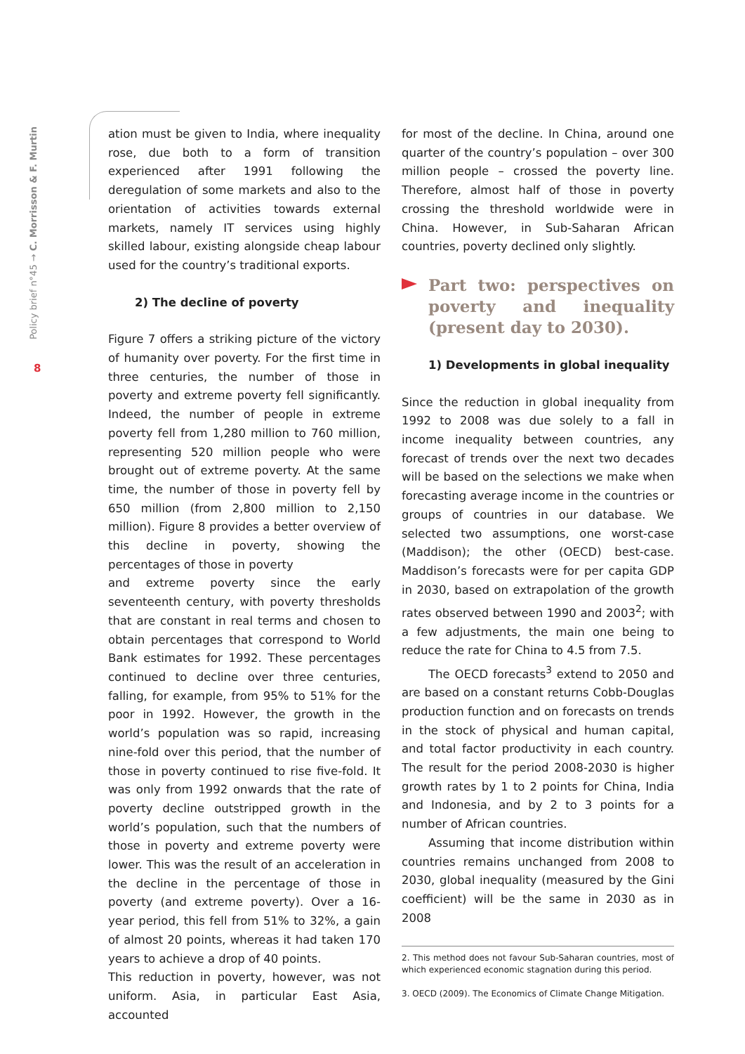Policy brief n°45 → C. Morrisson & F. Murtin
8
ation must be given to India, where inequality rose, due both to a form of transition experienced after 1991 following the deregulation of some markets and also to the orientation of activities towards external markets, namely IT services using highly skilled labour, existing alongside cheap labour used for the country’s traditional exports.
2) The decline of poverty
Figure 7 offers a striking picture of the victory of humanity over poverty. For the first time in three centuries, the number of those in poverty and extreme poverty fell significantly. Indeed, the number of people in extreme poverty fell from 1,280 million to 760 million, representing 520 million people who were brought out of extreme poverty. At the same time, the number of those in poverty fell by 650 million (from 2,800 million to 2,150 million). Figure 8 provides a better overview of this decline in poverty, showing the percentages of those in poverty
and extreme poverty since the early seventeenth century, with poverty thresholds that are constant in real terms and chosen to obtain percentages that correspond to World Bank estimates for 1992. These percentages continued to decline over three centuries, falling, for example, from 95% to 51% for the poor in 1992. However, the growth in the world’s population was so rapid, increasing nine-fold over this period, that the number of those in poverty continued to rise five-fold. It was only from 1992 onwards that the rate of poverty decline outstripped growth in the world’s population, such that the numbers of those in poverty and extreme poverty were lower. This was the result of an acceleration in the decline in the percentage of those in poverty (and extreme poverty). Over a 16-year period, this fell from 51% to 32%, a gain of almost 20 points, whereas it had taken 170 years to achieve a drop of 40 points.
This reduction in poverty, however, was not uniform. Asia, in particular East Asia, accounted
for most of the decline. In China, around one quarter of the country’s population – over 300 million people – crossed the poverty line. Therefore, almost half of those in poverty crossing the threshold worldwide were in China. However, in Sub-Saharan African countries, poverty declined only slightly.
Part two: perspectives on poverty and inequality (present day to 2030).
1) Developments in global inequality
Since the reduction in global inequality from 1992 to 2008 was due solely to a fall in income inequality between countries, any forecast of trends over the next two decades will be based on the selections we make when forecasting average income in the countries or groups of countries in our database. We selected two assumptions, one worst-case (Maddison); the other (OECD) best-case. Maddison’s forecasts were for per capita GDP in 2030, based on extrapolation of the growth rates observed between 1990 and 2003<sup>2</sup>; with a few adjustments, the main one being to reduce the rate for China to 4.5 from 7.5.
The OECD forecasts<sup>3</sup> extend to 2050 and are based on a constant returns Cobb-Douglas production function and on forecasts on trends in the stock of physical and human capital, and total factor productivity in each country. The result for the period 2008-2030 is higher growth rates by 1 to 2 points for China, India and Indonesia, and by 2 to 3 points for a number of African countries.
Assuming that income distribution within countries remains unchanged from 2008 to 2030, global inequality (measured by the Gini coefficient) will be the same in 2030 as in 2008
2. This method does not favour Sub-Saharan countries, most of which experienced economic stagnation during this period.
3. OECD (2009). The Economics of Climate Change Mitigation.